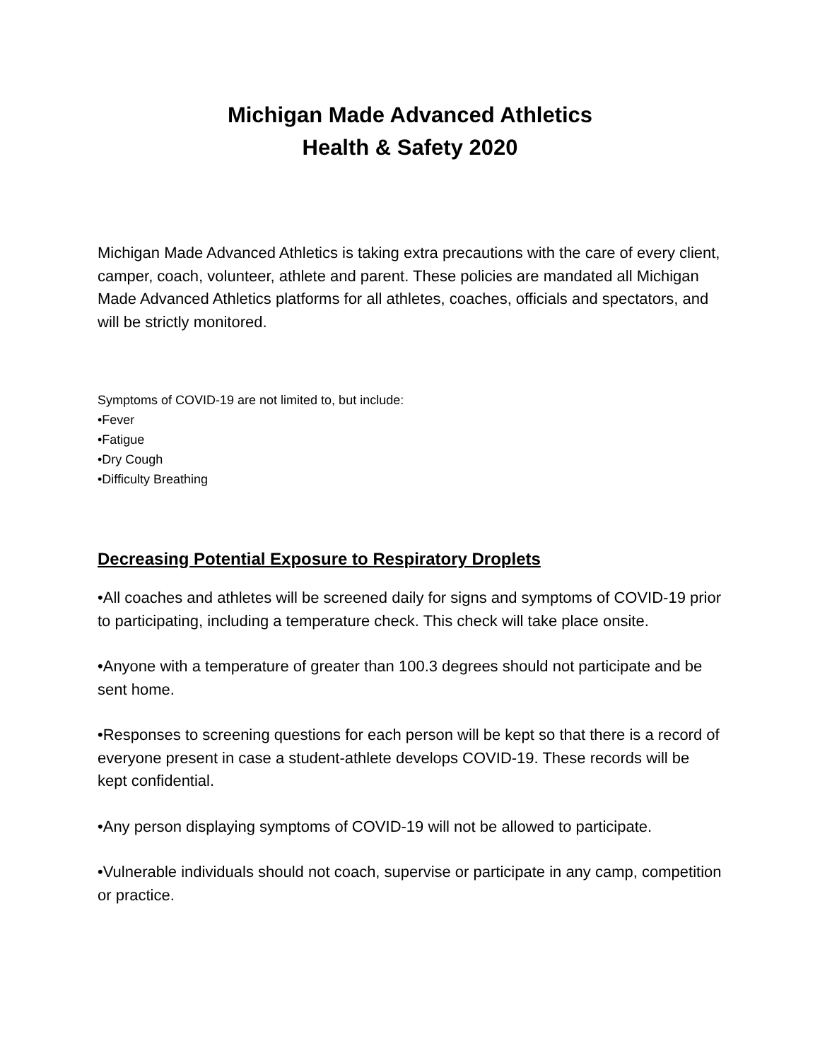Michigan Made Advanced Athletics
Health & Safety 2020
Michigan Made Advanced Athletics is taking extra precautions with the care of every client, camper, coach, volunteer, athlete and parent. These policies are mandated all Michigan Made Advanced Athletics platforms for all athletes, coaches, officials and spectators, and will be strictly monitored.
Symptoms of COVID-19 are not limited to, but include:
•Fever
•Fatigue
•Dry Cough
•Difficulty Breathing
Decreasing Potential Exposure to Respiratory Droplets
•All coaches and athletes will be screened daily for signs and symptoms of COVID-19 prior to participating, including a temperature check. This check will take place onsite.
•Anyone with a temperature of greater than 100.3 degrees should not participate and be sent home.
•Responses to screening questions for each person will be kept so that there is a record of everyone present in case a student-athlete develops COVID-19. These records will be kept confidential.
•Any person displaying symptoms of COVID-19 will not be allowed to participate.
•Vulnerable individuals should not coach, supervise or participate in any camp, competition or practice.